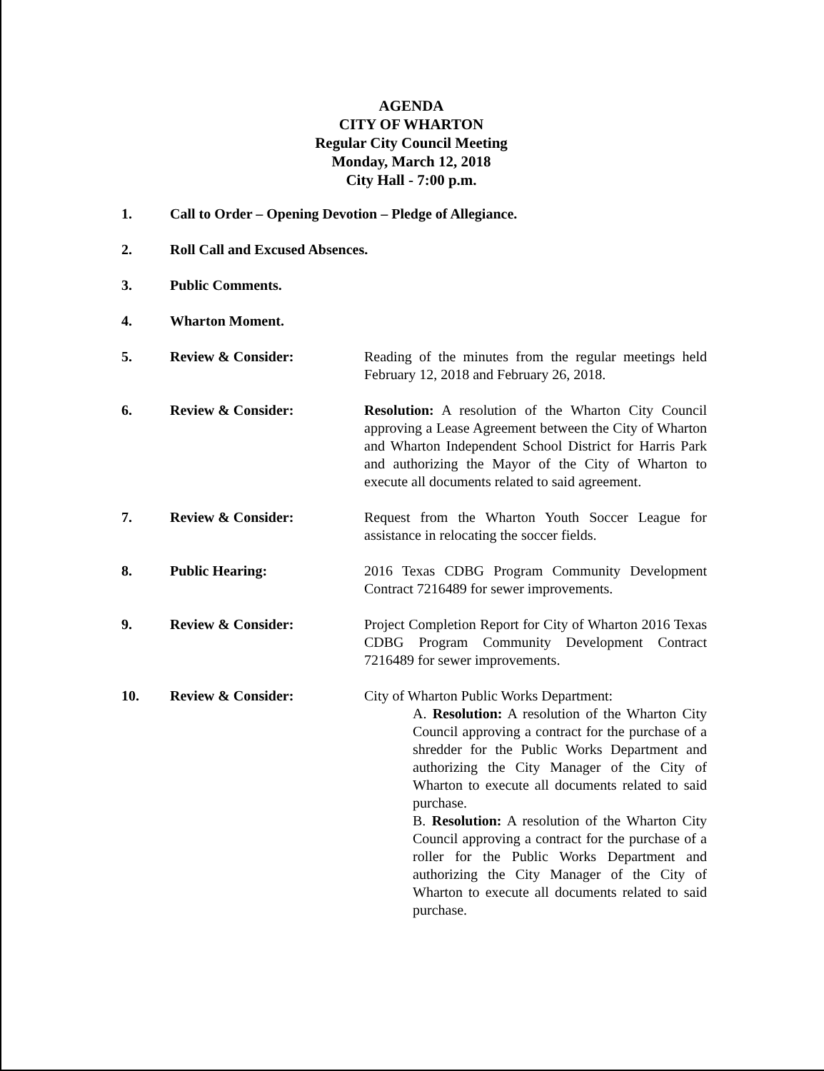AGENDA
CITY OF WHARTON
Regular City Council Meeting
Monday, March 12, 2018
City Hall - 7:00 p.m.
1. Call to Order – Opening Devotion – Pledge of Allegiance.
2. Roll Call and Excused Absences.
3. Public Comments.
4. Wharton Moment.
5. Review & Consider: Reading of the minutes from the regular meetings held February 12, 2018 and February 26, 2018.
6. Review & Consider: Resolution: A resolution of the Wharton City Council approving a Lease Agreement between the City of Wharton and Wharton Independent School District for Harris Park and authorizing the Mayor of the City of Wharton to execute all documents related to said agreement.
7. Review & Consider: Request from the Wharton Youth Soccer League for assistance in relocating the soccer fields.
8. Public Hearing: 2016 Texas CDBG Program Community Development Contract 7216489 for sewer improvements.
9. Review & Consider: Project Completion Report for City of Wharton 2016 Texas CDBG Program Community Development Contract 7216489 for sewer improvements.
10. Review & Consider: City of Wharton Public Works Department:
A. Resolution: A resolution of the Wharton City Council approving a contract for the purchase of a shredder for the Public Works Department and authorizing the City Manager of the City of Wharton to execute all documents related to said purchase.
B. Resolution: A resolution of the Wharton City Council approving a contract for the purchase of a roller for the Public Works Department and authorizing the City Manager of the City of Wharton to execute all documents related to said purchase.